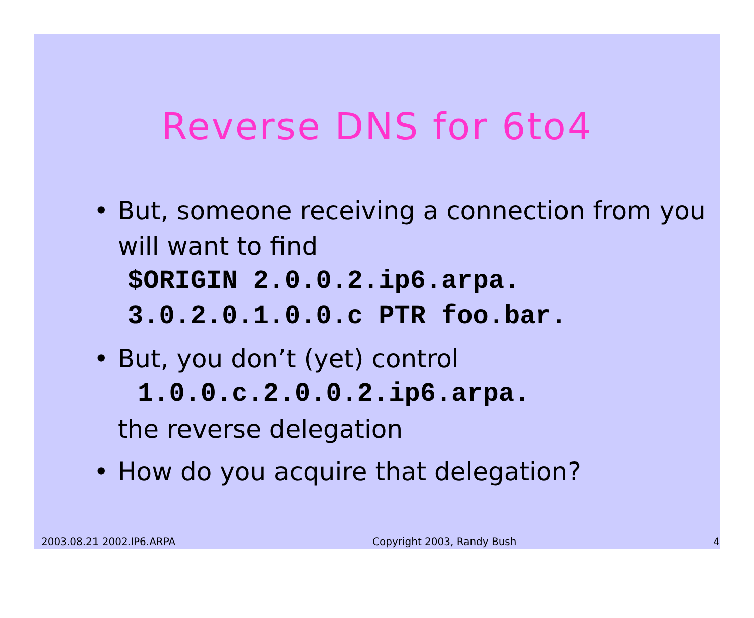Reverse DNS for 6to4
• But, someone receiving a connection from you will want to find
$ORIGIN 2.0.0.2.ip6.arpa.
3.0.2.0.1.0.0.c PTR foo.bar.
• But, you don’t (yet) control
1.0.0.c.2.0.0.2.ip6.arpa.
the reverse delegation
• How do you acquire that delegation?
2003.08.21 2002.IP6.ARPA Copyright 2003, Randy Bush 4